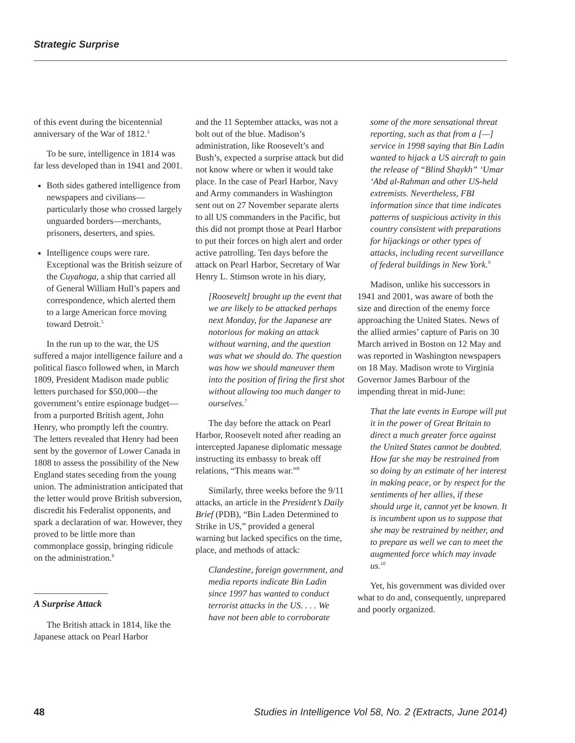Strategic Surprise
of this event during the bicentennial anniversary of the War of 1812.<sup>3</sup>
To be sure, intelligence in 1814 was far less developed than in 1941 and 2001.
Both sides gathered intelligence from newspapers and civilians—particularly those who crossed largely unguarded borders—merchants, prisoners, deserters, and spies.
Intelligence coups were rare. Exceptional was the British seizure of the Cuyahoga, a ship that carried all of General William Hull’s papers and correspondence, which alerted them to a large American force moving toward Detroit.<sup>5</sup>
In the run up to the war, the US suffered a major intelligence failure and a political fiasco followed when, in March 1809, President Madison made public letters purchased for $50,000—the government’s entire espionage budget—from a purported British agent, John Henry, who promptly left the country. The letters revealed that Henry had been sent by the governor of Lower Canada in 1808 to assess the possibility of the New England states seceding from the young union. The administration anticipated that the letter would prove British subversion, discredit his Federalist opponents, and spark a declaration of war. However, they proved to be little more than commonplace gossip, bringing ridicule on the administration.<sup>6</sup>
A Surprise Attack
The British attack in 1814, like the Japanese attack on Pearl Harbor
and the 11 September attacks, was not a bolt out of the blue. Madison’s administration, like Roosevelt’s and Bush’s, expected a surprise attack but did not know where or when it would take place. In the case of Pearl Harbor, Navy and Army commanders in Washington sent out on 27 November separate alerts to all US commanders in the Pacific, but this did not prompt those at Pearl Harbor to put their forces on high alert and order active patrolling. Ten days before the attack on Pearl Harbor, Secretary of War Henry L. Stimson wrote in his diary,
[Roosevelt] brought up the event that we are likely to be attacked perhaps next Monday, for the Japanese are notorious for making an attack without warning, and the question was what we should do. The question was how we should maneuver them into the position of firing the first shot without allowing too much danger to ourselves.<sup>7</sup>
The day before the attack on Pearl Harbor, Roosevelt noted after reading an intercepted Japanese diplomatic message instructing its embassy to break off relations, “This means war.”<sup>8</sup>
Similarly, three weeks before the 9/11 attacks, an article in the President’s Daily Brief (PDB), “Bin Laden Determined to Strike in US,” provided a general warning but lacked specifics on the time, place, and methods of attack:
Clandestine, foreign government, and media reports indicate Bin Ladin since 1997 has wanted to conduct terrorist attacks in the US. . . . We have not been able to corroborate
some of the more sensational threat reporting, such as that from a [—] service in 1998 saying that Bin Ladin wanted to hijack a US aircraft to gain the release of “Blind Shaykh” ‘Umar ‘Abd al-Rahman and other US-held extremists. Nevertheless, FBI information since that time indicates patterns of suspicious activity in this country consistent with preparations for hijackings or other types of attacks, including recent surveillance of federal buildings in New York.<sup>9</sup>
Madison, unlike his successors in 1941 and 2001, was aware of both the size and direction of the enemy force approaching the United States. News of the allied armies’ capture of Paris on 30 March arrived in Boston on 12 May and was reported in Washington newspapers on 18 May. Madison wrote to Virginia Governor James Barbour of the impending threat in mid-June:
That the late events in Europe will put it in the power of Great Britain to direct a much greater force against the United States cannot be doubted. How far she may be restrained from so doing by an estimate of her interest in making peace, or by respect for the sentiments of her allies, if these should urge it, cannot yet be known. It is incumbent upon us to suppose that she may be restrained by neither, and to prepare as well we can to meet the augmented force which may invade us.<sup>10</sup>
Yet, his government was divided over what to do and, consequently, unprepared and poorly organized.
48 Studies in Intelligence Vol 58, No. 2 (Extracts, June 2014)